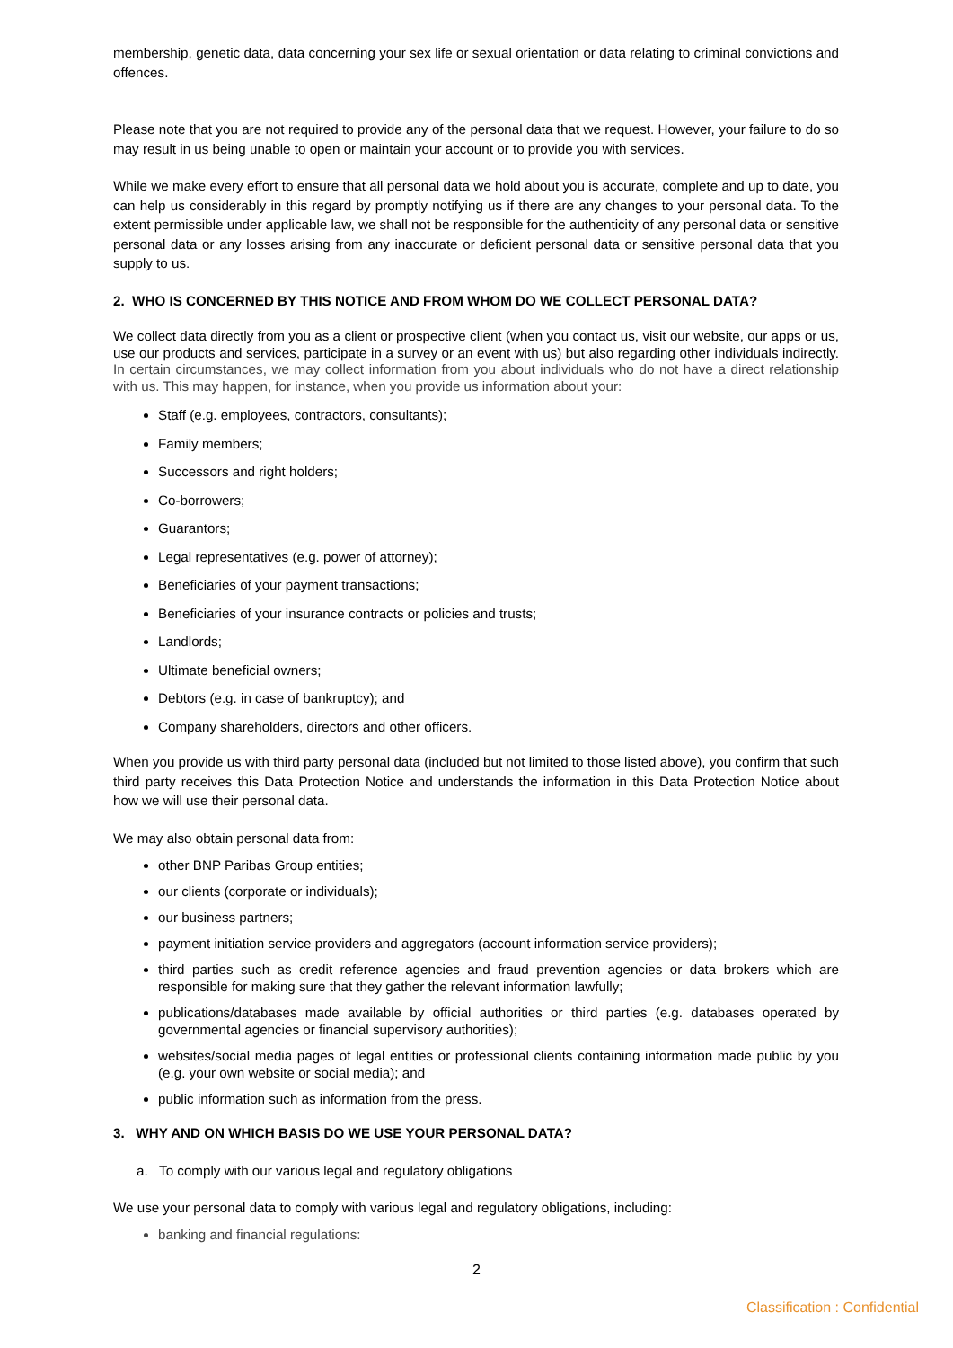membership, genetic data, data concerning your sex life or sexual orientation or data relating to criminal convictions and offences.
Please note that you are not required to provide any of the personal data that we request. However, your failure to do so may result in us being unable to open or maintain your account or to provide you with services.
While we make every effort to ensure that all personal data we hold about you is accurate, complete and up to date, you can help us considerably in this regard by promptly notifying us if there are any changes to your personal data. To the extent permissible under applicable law, we shall not be responsible for the authenticity of any personal data or sensitive personal data or any losses arising from any inaccurate or deficient personal data or sensitive personal data that you supply to us.
2. WHO IS CONCERNED BY THIS NOTICE AND FROM WHOM DO WE COLLECT PERSONAL DATA?
We collect data directly from you as a client or prospective client (when you contact us, visit our website, our apps or us, use our products and services, participate in a survey or an event with us) but also regarding other individuals indirectly. In certain circumstances, we may collect information from you about individuals who do not have a direct relationship with us. This may happen, for instance, when you provide us information about your:
Staff (e.g. employees, contractors, consultants);
Family members;
Successors and right holders;
Co-borrowers;
Guarantors;
Legal representatives (e.g. power of attorney);
Beneficiaries of your payment transactions;
Beneficiaries of your insurance contracts or policies and trusts;
Landlords;
Ultimate beneficial owners;
Debtors (e.g. in case of bankruptcy); and
Company shareholders, directors and other officers.
When you provide us with third party personal data (included but not limited to those listed above), you confirm that such third party receives this Data Protection Notice and understands the information in this Data Protection Notice about how we will use their personal data.
We may also obtain personal data from:
other BNP Paribas Group entities;
our clients (corporate or individuals);
our business partners;
payment initiation service providers and aggregators (account information service providers);
third parties such as credit reference agencies and fraud prevention agencies or data brokers which are responsible for making sure that they gather the relevant information lawfully;
publications/databases made available by official authorities or third parties (e.g. databases operated by governmental agencies or financial supervisory authorities);
websites/social media pages of legal entities or professional clients containing information made public by you (e.g. your own website or social media); and
public information such as information from the press.
3. WHY AND ON WHICH BASIS DO WE USE YOUR PERSONAL DATA?
a. To comply with our various legal and regulatory obligations
We use your personal data to comply with various legal and regulatory obligations, including:
banking and financial regulations:
2
Classification : Confidential